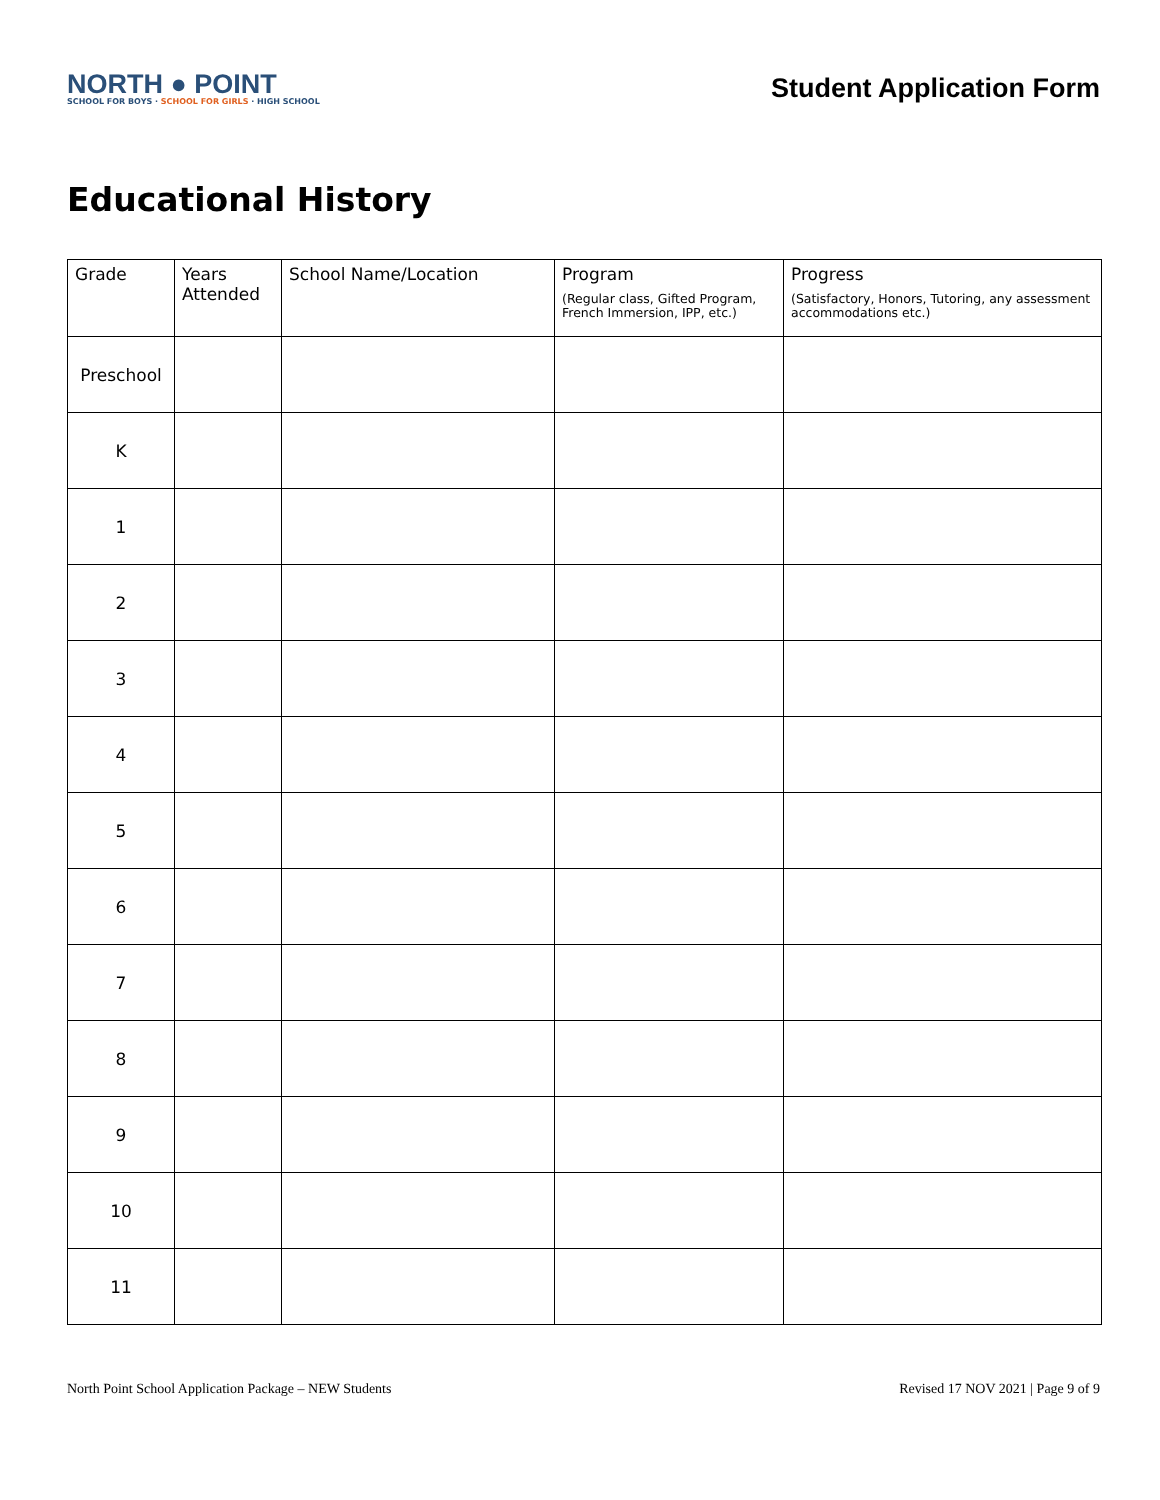NORTH ● POINT
SCHOOL FOR BOYS · SCHOOL FOR GIRLS · HIGH SCHOOL
Student Application Form
Educational History
| Grade | Years Attended | School Name/Location | Program (Regular class, Gifted Program, French Immersion, IPP, etc.) | Progress (Satisfactory, Honors, Tutoring, any assessment accommodations etc.) |
| --- | --- | --- | --- | --- |
| Preschool | | | | |
| K | | | | |
| 1 | | | | |
| 2 | | | | |
| 3 | | | | |
| 4 | | | | |
| 5 | | | | |
| 6 | | | | |
| 7 | | | | |
| 8 | | | | |
| 9 | | | | |
| 10 | | | | |
| 11 | | | | |
North Point School Application Package – NEW Students Revised 17 NOV 2021 | Page 9 of 9